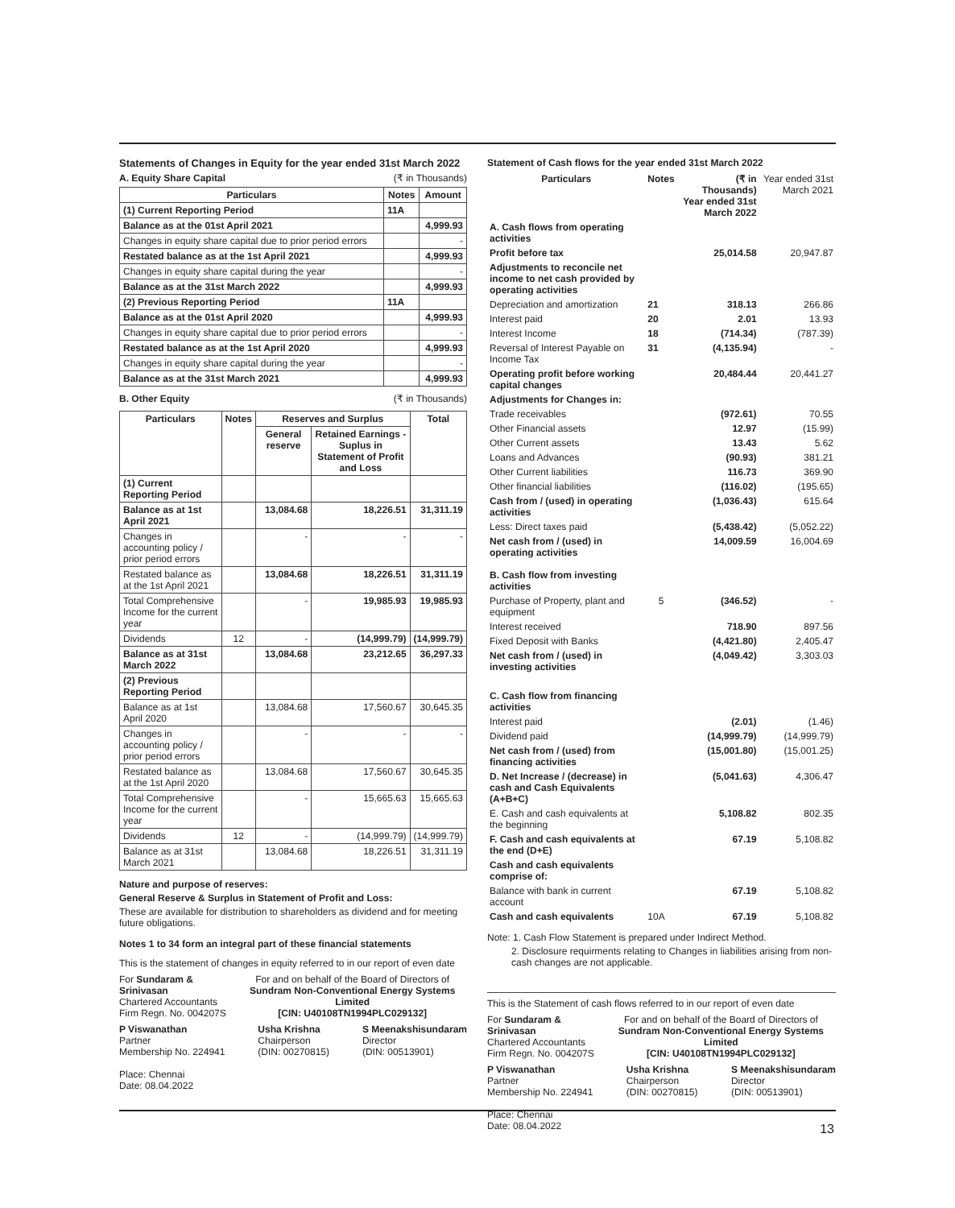Statements of Changes in Equity for the year ended 31st March 2022
A. Equity Share Capital (₹ in Thousands)
| Particulars | Notes | Amount |
| --- | --- | --- |
| (1) Current Reporting Period | 11A | |
| Balance as at the 01st April 2021 | | 4,999.93 |
| Changes in equity share capital due to prior period errors | | - |
| Restated balance as at the 1st April 2021 | | 4,999.93 |
| Changes in equity share capital during the year | | - |
| Balance as at the 31st March 2022 | | 4,999.93 |
| (2) Previous Reporting Period | 11A | |
| Balance as at the 01st April 2020 | | 4,999.93 |
| Changes in equity share capital due to prior period errors | | - |
| Restated balance as at the 1st April 2020 | | 4,999.93 |
| Changes in equity share capital during the year | | - |
| Balance as at the 31st March 2021 | | 4,999.93 |
B. Other Equity (₹ in Thousands)
| Particulars | Notes | Reserves and Surplus | | Total |
| --- | --- | --- | --- | --- |
| | | General reserve | Retained Earnings - Suplus in Statement of Profit and Loss | |
| (1) Current Reporting Period | | | | |
| Balance as at 1st April 2021 | | 13,084.68 | 18,226.51 | 31,311.19 |
| Changes in accounting policy / prior period errors | | - | - | - |
| Restated balance as at the 1st April 2021 | | 13,084.68 | 18,226.51 | 31,311.19 |
| Total Comprehensive Income for the current year | | - | 19,985.93 | 19,985.93 |
| Dividends | 12 | - | (14,999.79) | (14,999.79) |
| Balance as at 31st March 2022 | | 13,084.68 | 23,212.65 | 36,297.33 |
| (2) Previous Reporting Period | | | | |
| Balance as at 1st April 2020 | | 13,084.68 | 17,560.67 | 30,645.35 |
| Changes in accounting policy / prior period errors | | - | - | - |
| Restated balance as at the 1st April 2020 | | 13,084.68 | 17,560.67 | 30,645.35 |
| Total Comprehensive Income for the current year | | - | 15,665.63 | 15,665.63 |
| Dividends | 12 | - | (14,999.79) | (14,999.79) |
| Balance as at 31st March 2021 | | 13,084.68 | 18,226.51 | 31,311.19 |
Nature and purpose of reserves:
General Reserve & Surplus in Statement of Profit and Loss:
These are available for distribution to shareholders as dividend and for meeting future obligations.
Notes 1 to 34 form an integral part of these financial statements
This is the statement of changes in equity referred to in our report of even date
For Sundaram & Srinivasan
Chartered Accountants
Firm Regn. No. 004207S
For and on behalf of the Board of Directors of
Sundram Non-Conventional Energy Systems Limited
[CIN: U40108TN1994PLC029132]
P Viswanathan
Partner
Membership No. 224941
Place: Chennai
Date: 08.04.2022
Usha Krishna
Chairperson
(DIN: 00270815)
S Meenakshisundaram
Director
(DIN: 00513901)
Statement of Cash flows for the year ended 31st March 2022
| Particulars | Notes | (₹ in Thousands) Year ended 31st March 2022 | Year ended 31st March 2021 |
| --- | --- | --- | --- |
| A. Cash flows from operating activities | | | |
| Profit before tax | | 25,014.58 | 20,947.87 |
| Adjustments to reconcile net income to net cash provided by operating activities | | | |
| Depreciation and amortization | 21 | 318.13 | 266.86 |
| Interest paid | 20 | 2.01 | 13.93 |
| Interest Income | 18 | (714.34) | (787.39) |
| Reversal of Interest Payable on Income Tax | 31 | (4,135.94) | - |
| Operating profit before working capital changes | | 20,484.44 | 20,441.27 |
| Adjustments for Changes in: | | | |
| Trade receivables | | (972.61) | 70.55 |
| Other Financial assets | | 12.97 | (15.99) |
| Other Current assets | | 13.43 | 5.62 |
| Loans and Advances | | (90.93) | 381.21 |
| Other Current liabilities | | 116.73 | 369.90 |
| Other financial liabilities | | (116.02) | (195.65) |
| Cash from / (used) in operating activities | | (1,036.43) | 615.64 |
| Less: Direct taxes paid | | (5,438.42) | (5,052.22) |
| Net cash from / (used) in operating activities | | 14,009.59 | 16,004.69 |
| B. Cash flow from investing activities | | | |
| Purchase of Property, plant and equipment | 5 | (346.52) | - |
| Interest received | | 718.90 | 897.56 |
| Fixed Deposit with Banks | | (4,421.80) | 2,405.47 |
| Net cash from / (used) in investing activities | | (4,049.42) | 3,303.03 |
| C. Cash flow from financing activities | | | |
| Interest paid | | (2.01) | (1.46) |
| Dividend paid | | (14,999.79) | (14,999.79) |
| Net cash from / (used) from financing activities | | (15,001.80) | (15,001.25) |
| D. Net Increase / (decrease) in cash and Cash Equivalents (A+B+C) | | (5,041.63) | 4,306.47 |
| E. Cash and cash equivalents at the beginning | | 5,108.82 | 802.35 |
| F. Cash and cash equivalents at the end (D+E) | | 67.19 | 5,108.82 |
| Cash and cash equivalents comprise of: | | | |
| Balance with bank in current account | | 67.19 | 5,108.82 |
| Cash and cash equivalents | 10A | 67.19 | 5,108.82 |
Note: 1. Cash Flow Statement is prepared under Indirect Method.
2. Disclosure requirments relating to Changes in liabilities arising from non-cash changes are not applicable.
This is the Statement of cash flows referred to in our report of even date
For Sundaram & Srinivasan
Chartered Accountants
Firm Regn. No. 004207S
For and on behalf of the Board of Directors of
Sundram Non-Conventional Energy Systems Limited
[CIN: U40108TN1994PLC029132]
P Viswanathan
Partner
Membership No. 224941
Place: Chennai
Date: 08.04.2022
Usha Krishna
Chairperson
(DIN: 00270815)
S Meenakshisundaram
Director
(DIN: 00513901)
13